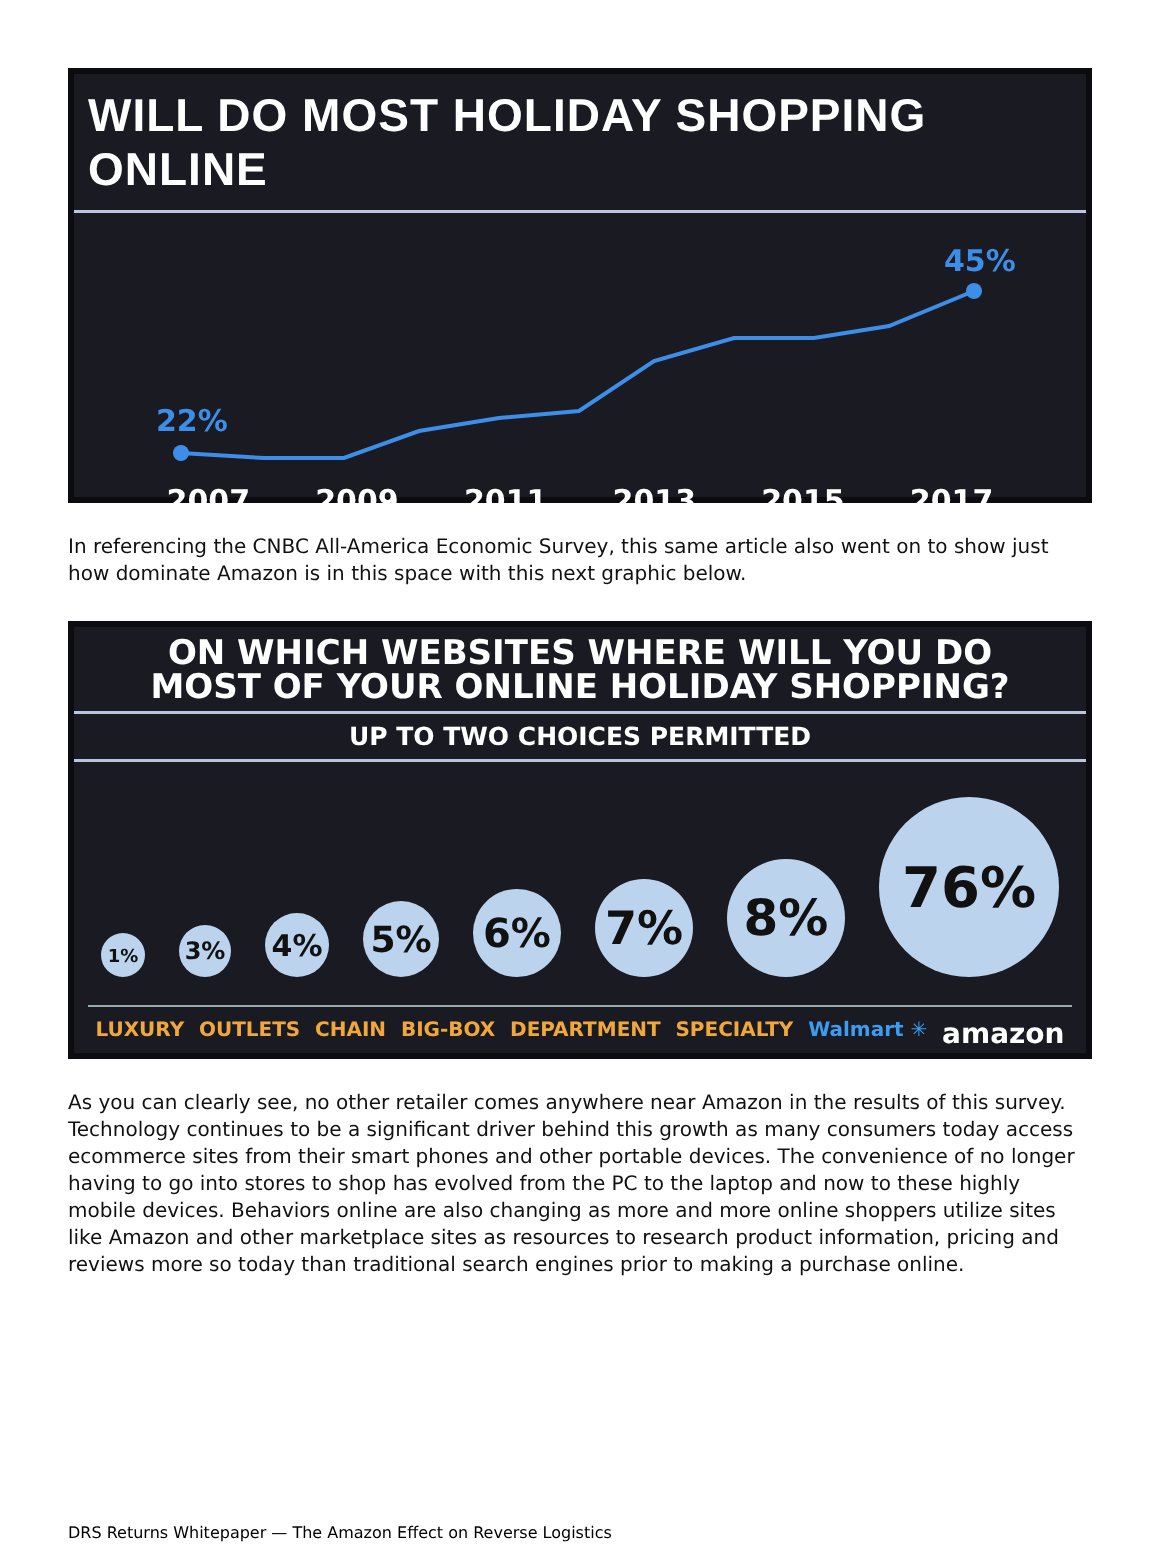WILL DO MOST HOLIDAY SHOPPING ONLINE
22%
45%
2007 2009 2011 2013 2015 2017
In referencing the CNBC All-America Economic Survey, this same article also went on to show just how dominate Amazon is in this space with this next graphic below.
ON WHICH WEBSITES WHERE WILL YOU DO
MOST OF YOUR ONLINE HOLIDAY SHOPPING?
UP TO TWO CHOICES PERMITTED
1%
3%
4%
5%
6%
7%
8%
76%
LUXURY OUTLETS CHAIN BIG-BOX DEPARTMENT SPECIALTY Walmart ✳ amazon
As you can clearly see, no other retailer comes anywhere near Amazon in the results of this survey. Technology continues to be a significant driver behind this growth as many consumers today access ecommerce sites from their smart phones and other portable devices. The convenience of no longer having to go into stores to shop has evolved from the PC to the laptop and now to these highly mobile devices. Behaviors online are also changing as more and more online shoppers utilize sites like Amazon and other marketplace sites as resources to research product information, pricing and reviews more so today than traditional search engines prior to making a purchase online.
DRS Returns Whitepaper — The Amazon Effect on Reverse Logistics